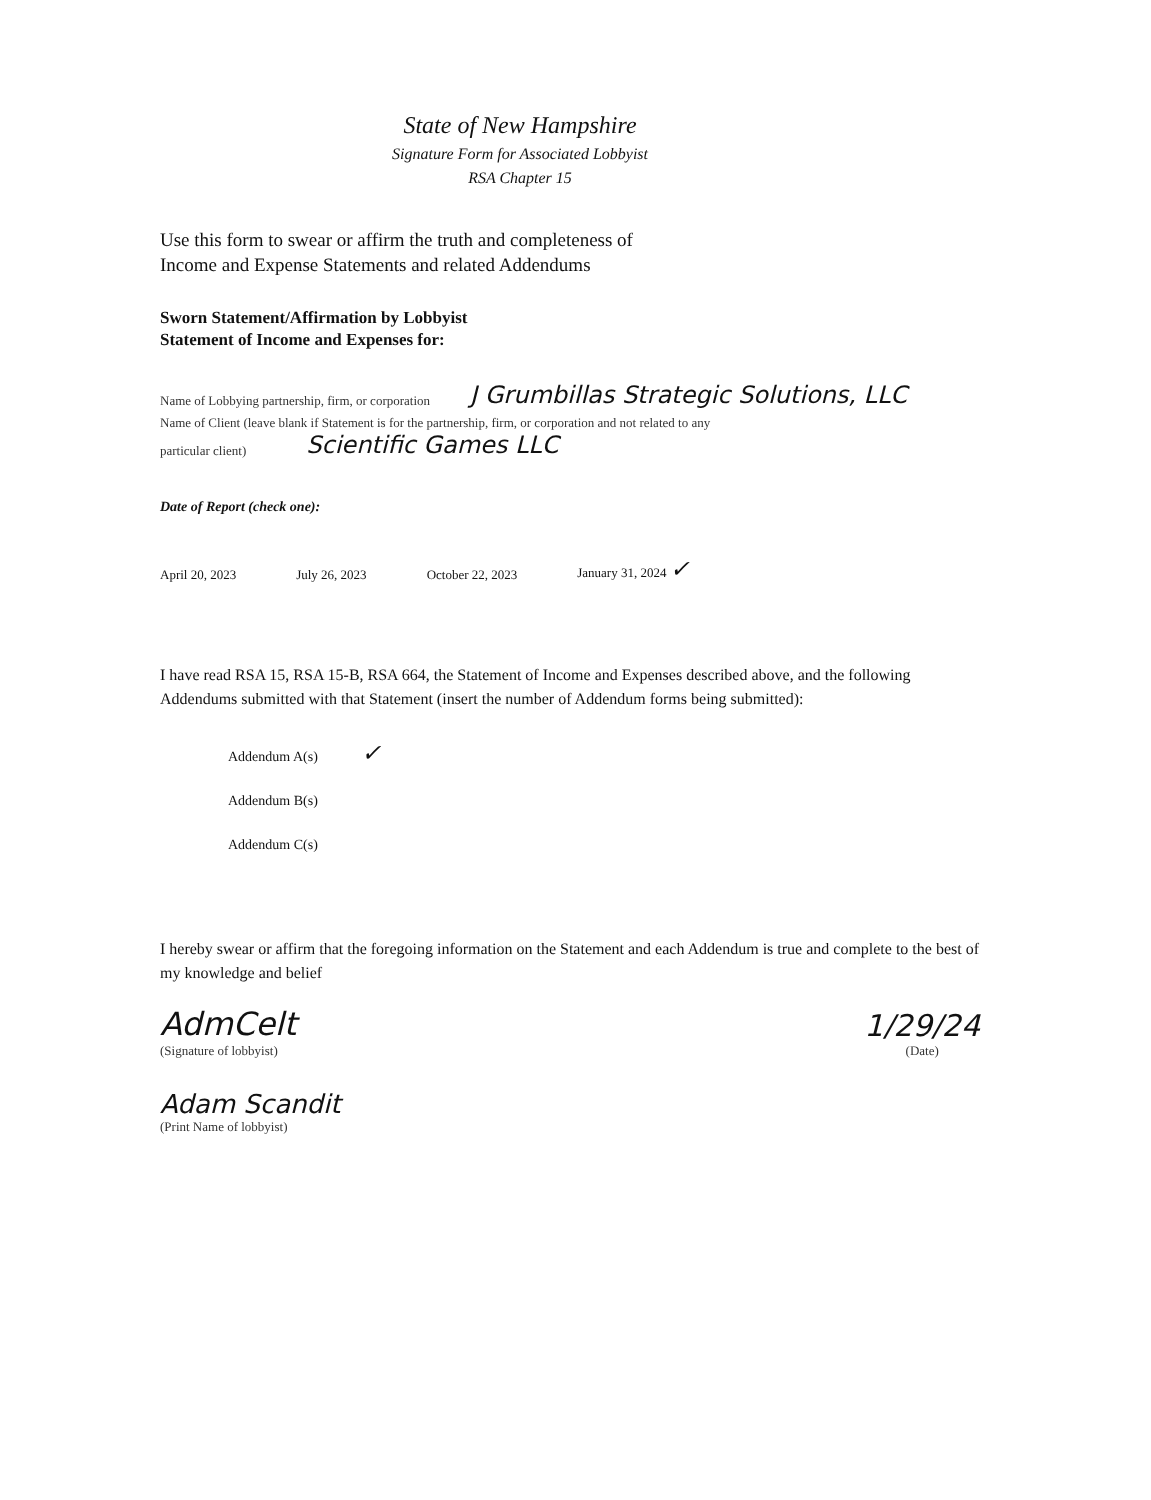State of New Hampshire
Signature Form for Associated Lobbyist
RSA Chapter 15
Use this form to swear or affirm the truth and completeness of
Income and Expense Statements and related Addendums
Sworn Statement/Affirmation by Lobbyist
Statement of Income and Expenses for:
Name of Lobbying partnership, firm, or corporation J Grumbillas Strategic Solutions, LLC
Name of Client (leave blank if Statement is for the partnership, firm, or corporation and not related to any
particular client) Scientific Games LLC
Date of Report (check one):
April 20, 2023 July 26, 2023 October 22, 2023 January 31, 2024 ✓
I have read RSA 15, RSA 15-B, RSA 664, the Statement of Income and Expenses described above, and the following Addendums submitted with that Statement (insert the number of Addendum forms being submitted):
Addendum A(s) ✓
Addendum B(s)
Addendum C(s)
I hereby swear or affirm that the foregoing information on the Statement and each Addendum is true and complete to the best of my knowledge and belief
AdmCelt
(Signature of lobbyist)
1/29/24
(Date)
Adam Scandit
(Print Name of lobbyist)